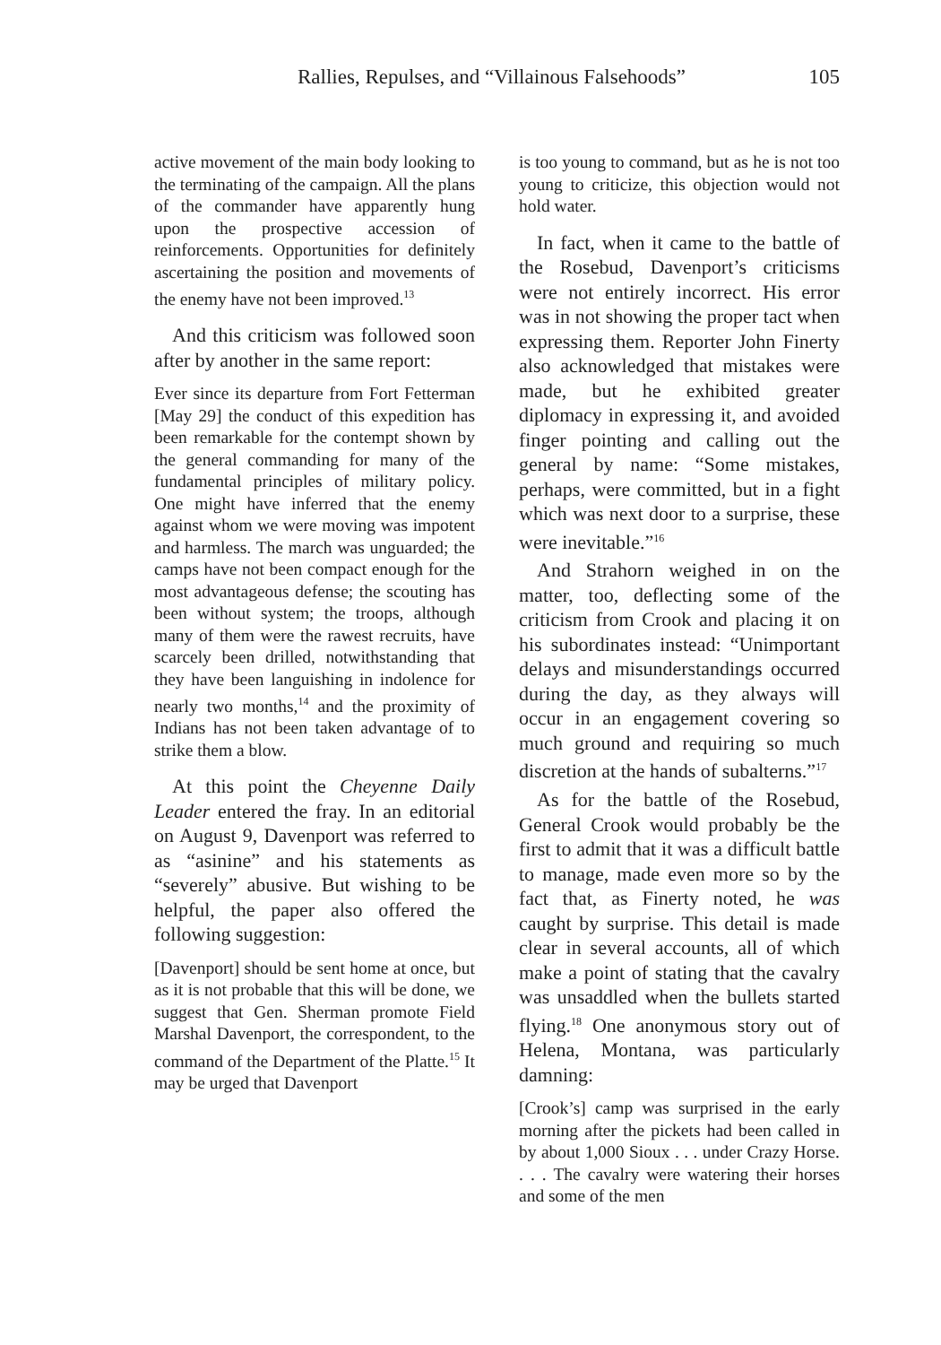Rallies, Repulses, and “Villainous Falsehoods” 105
active movement of the main body looking to the terminating of the campaign. All the plans of the commander have apparently hung upon the prospective accession of reinforcements. Opportunities for definitely ascertaining the position and movements of the enemy have not been improved.<sup>13</sup>
And this criticism was followed soon after by another in the same report:
Ever since its departure from Fort Fetterman [May 29] the conduct of this expedition has been remarkable for the contempt shown by the general commanding for many of the fundamental principles of military policy. One might have inferred that the enemy against whom we were moving was impotent and harmless. The march was unguarded; the camps have not been compact enough for the most advantageous defense; the scouting has been without system; the troops, although many of them were the rawest recruits, have scarcely been drilled, notwithstanding that they have been languishing in indolence for nearly two months,<sup>14</sup> and the proximity of Indians has not been taken advantage of to strike them a blow.
At this point the Cheyenne Daily Leader entered the fray. In an editorial on August 9, Davenport was referred to as “asinine” and his statements as “severely” abusive. But wishing to be helpful, the paper also offered the following suggestion:
[Davenport] should be sent home at once, but as it is not probable that this will be done, we suggest that Gen. Sherman promote Field Marshal Davenport, the correspondent, to the command of the Department of the Platte.<sup>15</sup> It may be urged that Davenport
is too young to command, but as he is not too young to criticize, this objection would not hold water.
In fact, when it came to the battle of the Rosebud, Davenport’s criticisms were not entirely incorrect. His error was in not showing the proper tact when expressing them. Reporter John Finerty also acknowledged that mistakes were made, but he exhibited greater diplomacy in expressing it, and avoided finger pointing and calling out the general by name: “Some mistakes, perhaps, were committed, but in a fight which was next door to a surprise, these were inevitable.”<sup>16</sup>
And Strahorn weighed in on the matter, too, deflecting some of the criticism from Crook and placing it on his subordinates instead: “Unimportant delays and misunderstandings occurred during the day, as they always will occur in an engagement covering so much ground and requiring so much discretion at the hands of subalterns.”<sup>17</sup>
As for the battle of the Rosebud, General Crook would probably be the first to admit that it was a difficult battle to manage, made even more so by the fact that, as Finerty noted, he was caught by surprise. This detail is made clear in several accounts, all of which make a point of stating that the cavalry was unsaddled when the bullets started flying.<sup>18</sup> One anonymous story out of Helena, Montana, was particularly damning:
[Crook’s] camp was surprised in the early morning after the pickets had been called in by about 1,000 Sioux . . . under Crazy Horse. . . . The cavalry were watering their horses and some of the men